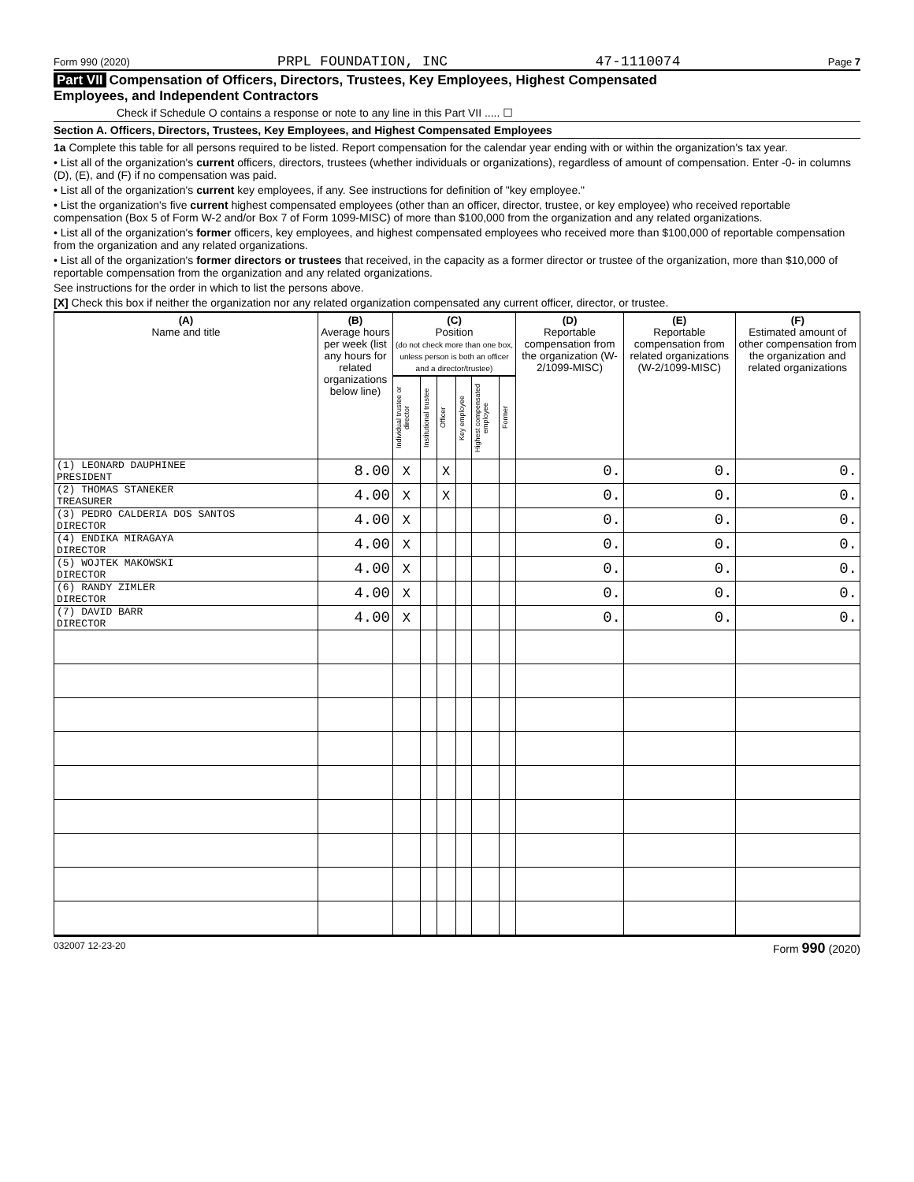Form 990 (2020) PRPL FOUNDATION, INC 47-1110074 Page 7
Part VII Compensation of Officers, Directors, Trustees, Key Employees, Highest Compensated
Employees, and Independent Contractors
Check if Schedule O contains a response or note to any line in this Part VII ..... ☐
Section A. Officers, Directors, Trustees, Key Employees, and Highest Compensated Employees
1a Complete this table for all persons required to be listed. Report compensation for the calendar year ending with or within the organization's tax year.
• List all of the organization's current officers, directors, trustees (whether individuals or organizations), regardless of amount of compensation. Enter -0- in columns (D), (E), and (F) if no compensation was paid.
• List all of the organization's current key employees, if any. See instructions for definition of "key employee."
• List the organization's five current highest compensated employees (other than an officer, director, trustee, or key employee) who received reportable compensation (Box 5 of Form W-2 and/or Box 7 of Form 1099-MISC) of more than $100,000 from the organization and any related organizations.
• List all of the organization's former officers, key employees, and highest compensated employees who received more than $100,000 of reportable compensation from the organization and any related organizations.
• List all of the organization's former directors or trustees that received, in the capacity as a former director or trustee of the organization, more than $10,000 of reportable compensation from the organization and any related organizations.
See instructions for the order in which to list the persons above.
[X] Check this box if neither the organization nor any related organization compensated any current officer, director, or trustee.
| (A) Name and title | (B) Average hours per week (list any hours for related organizations below line) | (C) Position (do not check more than one box, unless person is both an officer and a director/trustee) | | | | | | (D) Reportable compensation from the organization (W-2/1099-MISC) | (E) Reportable compensation from related organizations (W-2/1099-MISC) | (F) Estimated amount of other compensation from the organization and related organizations |
| --- | --- | --- | --- | --- | --- | --- | --- | --- | --- | --- |
| | | Individual trustee or director | Institutional trustee | Officer | Key employee | Highest compensated employee | Former | | | |
| (1) LEONARD DAUPHINEE PRESIDENT | 8.00 | X | | X | | | | 0. | 0. | 0. |
| (2) THOMAS STANEKER TREASURER | 4.00 | X | | X | | | | 0. | 0. | 0. |
| (3) PEDRO CALDERIA DOS SANTOS DIRECTOR | 4.00 | X | | | | | | 0. | 0. | 0. |
| (4) ENDIKA MIRAGAYA DIRECTOR | 4.00 | X | | | | | | 0. | 0. | 0. |
| (5) WOJTEK MAKOWSKI DIRECTOR | 4.00 | X | | | | | | 0. | 0. | 0. |
| (6) RANDY ZIMLER DIRECTOR | 4.00 | X | | | | | | 0. | 0. | 0. |
| (7) DAVID BARR DIRECTOR | 4.00 | X | | | | | | 0. | 0. | 0. |
032007 12-23-20 Form 990 (2020)